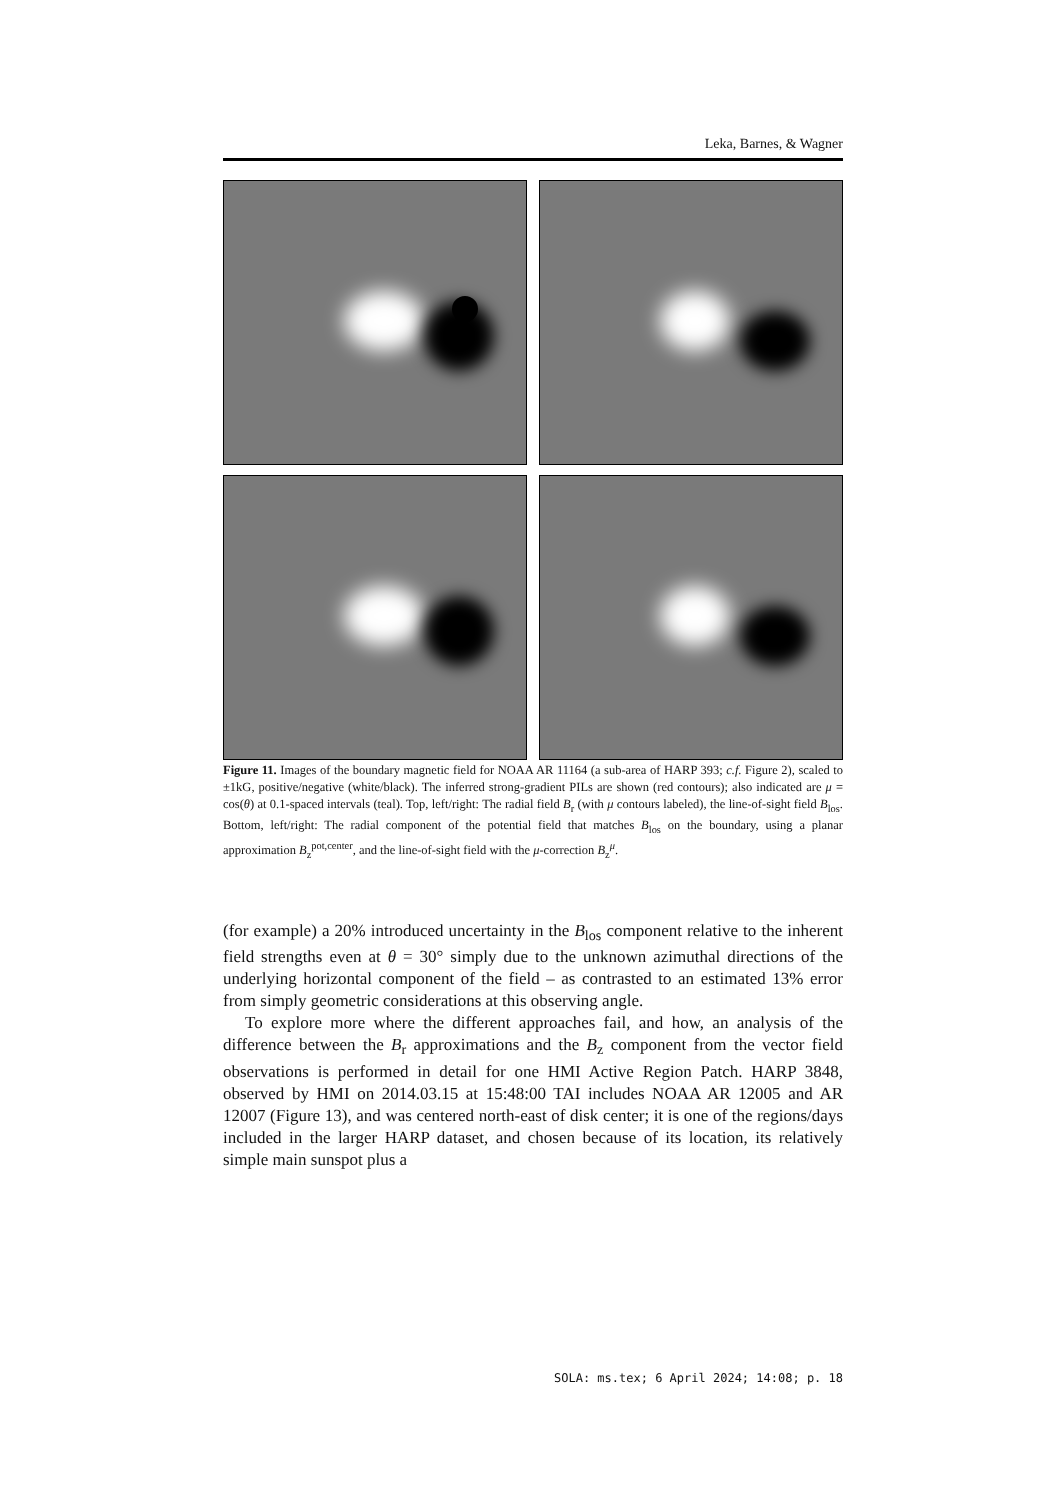Leka, Barnes, & Wagner
Figure 11. Images of the boundary magnetic field for NOAA AR 11164 (a sub-area of HARP 393; c.f. Figure 2), scaled to ±1kG, positive/negative (white/black). The inferred strong-gradient PILs are shown (red contours); also indicated are μ = cos(θ) at 0.1-spaced intervals (teal). Top, left/right: The radial field B<sub>r</sub> (with μ contours labeled), the line-of-sight field B<sub>los</sub>. Bottom, left/right: The radial component of the potential field that matches B<sub>los</sub> on the boundary, using a planar approximation B<sub>z</sub><sup>pot,center</sup>, and the line-of-sight field with the μ-correction B<sub>z</sub><sup>μ</sup>.
(for example) a 20% introduced uncertainty in the B<sub>los</sub> component relative to the inherent field strengths even at θ = 30° simply due to the unknown azimuthal directions of the underlying horizontal component of the field – as contrasted to an estimated 13% error from simply geometric considerations at this observing angle.
To explore more where the different approaches fail, and how, an analysis of the difference between the B<sub>r</sub> approximations and the B<sub>z</sub> component from the vector field observations is performed in detail for one HMI Active Region Patch. HARP 3848, observed by HMI on 2014.03.15 at 15:48:00 TAI includes NOAA AR 12005 and AR 12007 (Figure 13), and was centered north-east of disk center; it is one of the regions/days included in the larger HARP dataset, and chosen because of its location, its relatively simple main sunspot plus a
SOLA: ms.tex; 6 April 2024; 14:08; p. 18